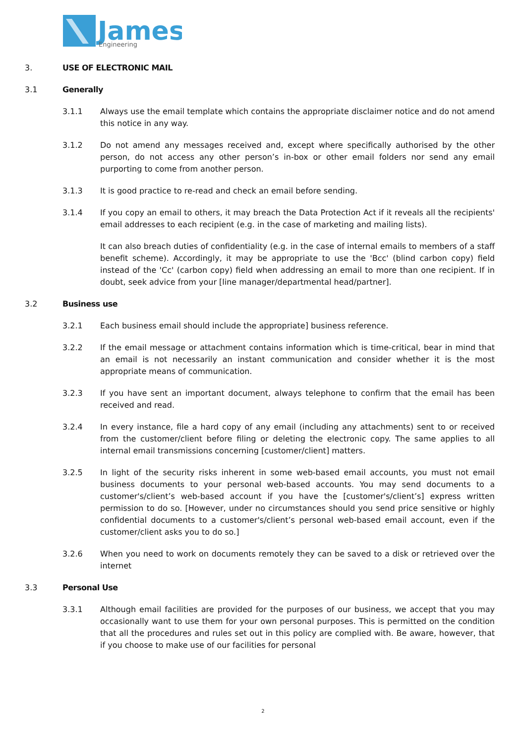James
Engineering
3. USE OF ELECTRONIC MAIL
3.1 Generally
3.1.1 Always use the email template which contains the appropriate disclaimer notice and do not amend this notice in any way.
3.1.2 Do not amend any messages received and, except where specifically authorised by the other person, do not access any other person’s in-box or other email folders nor send any email purporting to come from another person.
3.1.3 It is good practice to re-read and check an email before sending.
3.1.4 If you copy an email to others, it may breach the Data Protection Act if it reveals all the recipients' email addresses to each recipient (e.g. in the case of marketing and mailing lists).
It can also breach duties of confidentiality (e.g. in the case of internal emails to members of a staff benefit scheme). Accordingly, it may be appropriate to use the 'Bcc' (blind carbon copy) field instead of the 'Cc' (carbon copy) field when addressing an email to more than one recipient. If in doubt, seek advice from your [line manager/departmental head/partner].
3.2 Business use
3.2.1 Each business email should include the appropriate] business reference.
3.2.2 If the email message or attachment contains information which is time-critical, bear in mind that an email is not necessarily an instant communication and consider whether it is the most appropriate means of communication.
3.2.3 If you have sent an important document, always telephone to confirm that the email has been received and read.
3.2.4 In every instance, file a hard copy of any email (including any attachments) sent to or received from the customer/client before filing or deleting the electronic copy. The same applies to all internal email transmissions concerning [customer/client] matters.
3.2.5 In light of the security risks inherent in some web-based email accounts, you must not email business documents to your personal web-based accounts. You may send documents to a customer's/client’s web-based account if you have the [customer's/client’s] express written permission to do so. [However, under no circumstances should you send price sensitive or highly confidential documents to a customer's/client’s personal web-based email account, even if the customer/client asks you to do so.]
3.2.6 When you need to work on documents remotely they can be saved to a disk or retrieved over the internet
3.3 Personal Use
3.3.1 Although email facilities are provided for the purposes of our business, we accept that you may occasionally want to use them for your own personal purposes. This is permitted on the condition that all the procedures and rules set out in this policy are complied with. Be aware, however, that if you choose to make use of our facilities for personal
2